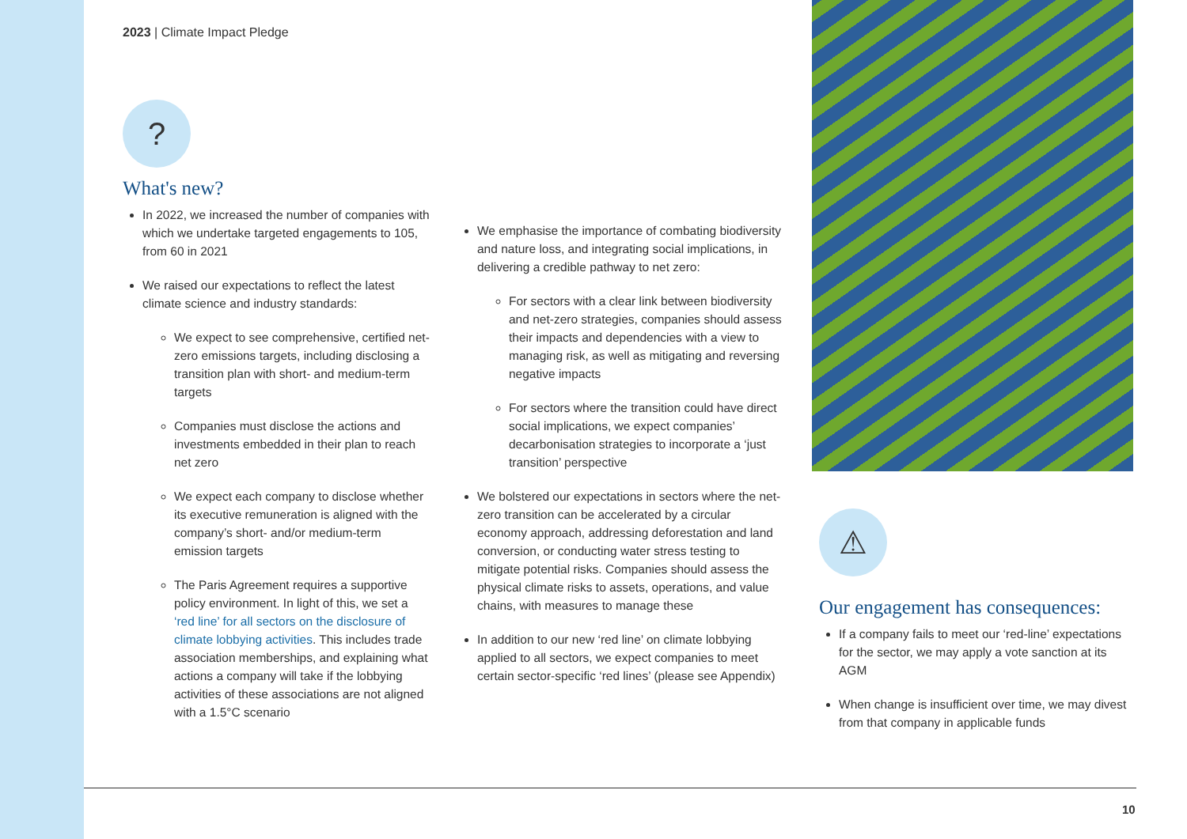2023 | Climate Impact Pledge
?
What's new?
In 2022, we increased the number of companies with which we undertake targeted engagements to 105, from 60 in 2021
We raised our expectations to reflect the latest climate science and industry standards:
We expect to see comprehensive, certified net-zero emissions targets, including disclosing a transition plan with short- and medium-term targets
Companies must disclose the actions and investments embedded in their plan to reach net zero
We expect each company to disclose whether its executive remuneration is aligned with the company’s short- and/or medium-term emission targets
The Paris Agreement requires a supportive policy environment. In light of this, we set a ‘red line’ for all sectors on the disclosure of climate lobbying activities. This includes trade association memberships, and explaining what actions a company will take if the lobbying activities of these associations are not aligned with a 1.5°C scenario
We emphasise the importance of combating biodiversity and nature loss, and integrating social implications, in delivering a credible pathway to net zero:
For sectors with a clear link between biodiversity and net-zero strategies, companies should assess their impacts and dependencies with a view to managing risk, as well as mitigating and reversing negative impacts
For sectors where the transition could have direct social implications, we expect companies’ decarbonisation strategies to incorporate a ‘just transition’ perspective
We bolstered our expectations in sectors where the net-zero transition can be accelerated by a circular economy approach, addressing deforestation and land conversion, or conducting water stress testing to mitigate potential risks. Companies should assess the physical climate risks to assets, operations, and value chains, with measures to manage these
In addition to our new ‘red line’ on climate lobbying applied to all sectors, we expect companies to meet certain sector-specific ‘red lines’ (please see Appendix)
⚠
Our engagement has consequences:
If a company fails to meet our ‘red-line’ expectations for the sector, we may apply a vote sanction at its AGM
When change is insufficient over time, we may divest from that company in applicable funds
10